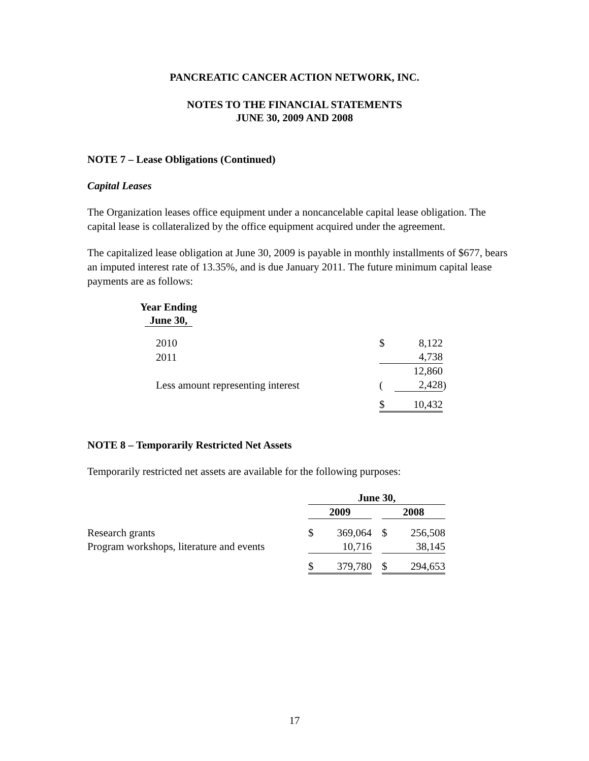PANCREATIC CANCER ACTION NETWORK, INC.
NOTES TO THE FINANCIAL STATEMENTS
JUNE 30, 2009 AND 2008
NOTE 7 – Lease Obligations (Continued)
Capital Leases
The Organization leases office equipment under a noncancelable capital lease obligation. The capital lease is collateralized by the office equipment acquired under the agreement.
The capitalized lease obligation at June 30, 2009 is payable in monthly installments of $677, bears an imputed interest rate of 13.35%, and is due January 2011. The future minimum capital lease payments are as follows:
Year Ending
June 30,
| 2010 | $ | 8,122 | |
| 2011 | | 4,738 | |
| | | 12,860 | |
| Less amount representing interest | ( | 2,428 | ) |
| | $ | 10,432 | |
NOTE 8 – Temporarily Restricted Net Assets
Temporarily restricted net assets are available for the following purposes:
| | June 30, | | | | |
| | 2009 | | | 2008 | |
| Research grants | $ | 369,064 | | $ | 256,508 |
| Program workshops, literature and events | | 10,716 | | | 38,145 |
| | $ | 379,780 | | $ | 294,653 |
17